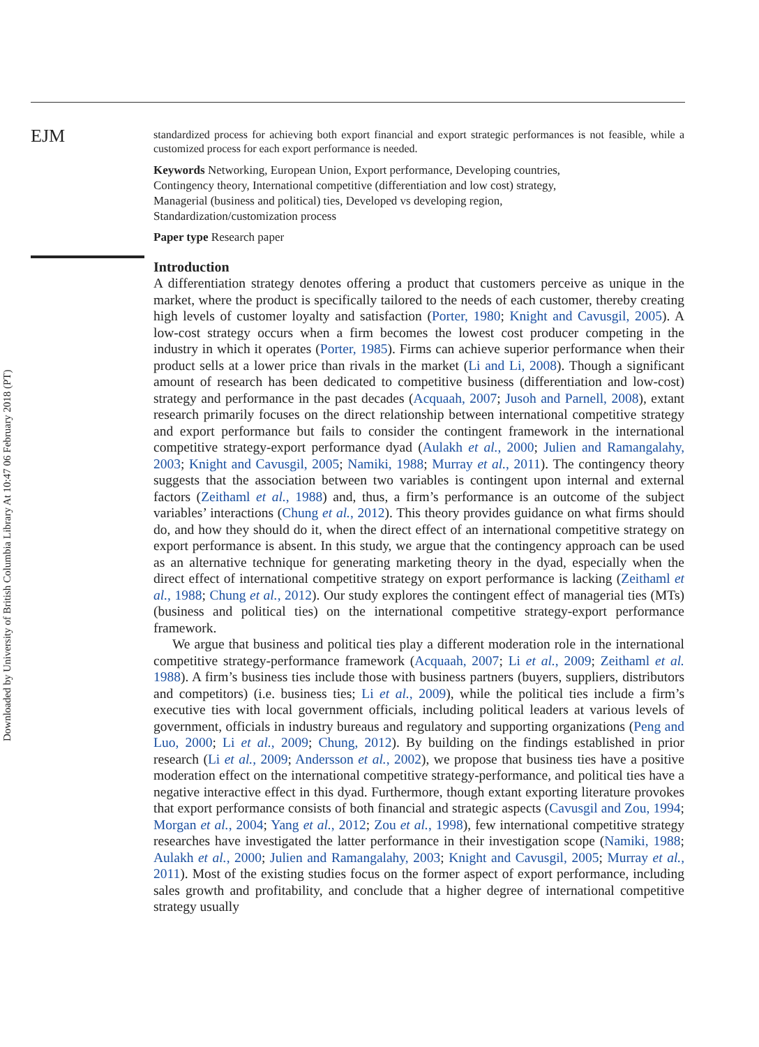EJM
Downloaded by University of British Columbia Library At 10:47 06 February 2018 (PT)
standardized process for achieving both export financial and export strategic performances is not feasible, while a customized process for each export performance is needed.
Keywords Networking, European Union, Export performance, Developing countries,
Contingency theory, International competitive (differentiation and low cost) strategy,
Managerial (business and political) ties, Developed vs developing region,
Standardization/customization process
Paper type Research paper
Introduction
A differentiation strategy denotes offering a product that customers perceive as unique in the market, where the product is specifically tailored to the needs of each customer, thereby creating high levels of customer loyalty and satisfaction (Porter, 1980; Knight and Cavusgil, 2005). A low-cost strategy occurs when a firm becomes the lowest cost producer competing in the industry in which it operates (Porter, 1985). Firms can achieve superior performance when their product sells at a lower price than rivals in the market (Li and Li, 2008). Though a significant amount of research has been dedicated to competitive business (differentiation and low-cost) strategy and performance in the past decades (Acquaah, 2007; Jusoh and Parnell, 2008), extant research primarily focuses on the direct relationship between international competitive strategy and export performance but fails to consider the contingent framework in the international competitive strategy-export performance dyad (Aulakh et al., 2000; Julien and Ramangalahy, 2003; Knight and Cavusgil, 2005; Namiki, 1988; Murray et al., 2011). The contingency theory suggests that the association between two variables is contingent upon internal and external factors (Zeithaml et al., 1988) and, thus, a firm’s performance is an outcome of the subject variables’ interactions (Chung et al., 2012). This theory provides guidance on what firms should do, and how they should do it, when the direct effect of an international competitive strategy on export performance is absent. In this study, we argue that the contingency approach can be used as an alternative technique for generating marketing theory in the dyad, especially when the direct effect of international competitive strategy on export performance is lacking (Zeithaml et al., 1988; Chung et al., 2012). Our study explores the contingent effect of managerial ties (MTs) (business and political ties) on the international competitive strategy-export performance framework.
We argue that business and political ties play a different moderation role in the international competitive strategy-performance framework (Acquaah, 2007; Li et al., 2009; Zeithaml et al. 1988). A firm’s business ties include those with business partners (buyers, suppliers, distributors and competitors) (i.e. business ties; Li et al., 2009), while the political ties include a firm’s executive ties with local government officials, including political leaders at various levels of government, officials in industry bureaus and regulatory and supporting organizations (Peng and Luo, 2000; Li et al., 2009; Chung, 2012). By building on the findings established in prior research (Li et al., 2009; Andersson et al., 2002), we propose that business ties have a positive moderation effect on the international competitive strategy-performance, and political ties have a negative interactive effect in this dyad. Furthermore, though extant exporting literature provokes that export performance consists of both financial and strategic aspects (Cavusgil and Zou, 1994; Morgan et al., 2004; Yang et al., 2012; Zou et al., 1998), few international competitive strategy researches have investigated the latter performance in their investigation scope (Namiki, 1988; Aulakh et al., 2000; Julien and Ramangalahy, 2003; Knight and Cavusgil, 2005; Murray et al., 2011). Most of the existing studies focus on the former aspect of export performance, including sales growth and profitability, and conclude that a higher degree of international competitive strategy usually